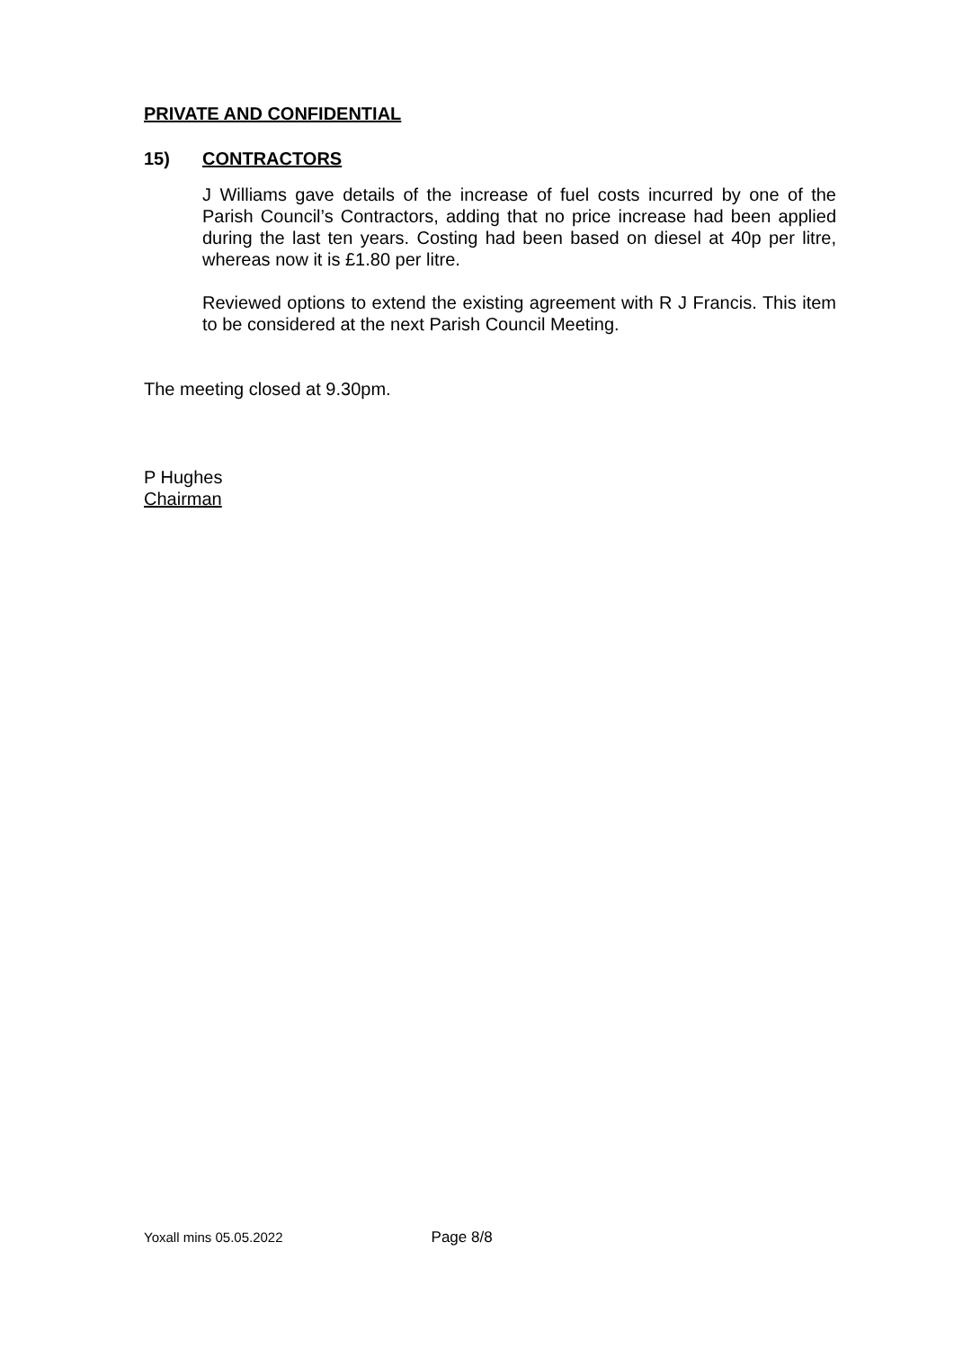PRIVATE AND CONFIDENTIAL
15) CONTRACTORS
J Williams gave details of the increase of fuel costs incurred by one of the Parish Council’s Contractors, adding that no price increase had been applied during the last ten years. Costing had been based on diesel at 40p per litre, whereas now it is £1.80 per litre.
Reviewed options to extend the existing agreement with R J Francis. This item to be considered at the next Parish Council Meeting.
The meeting closed at 9.30pm.
P Hughes
Chairman
Yoxall mins 05.05.2022 Page 8/8